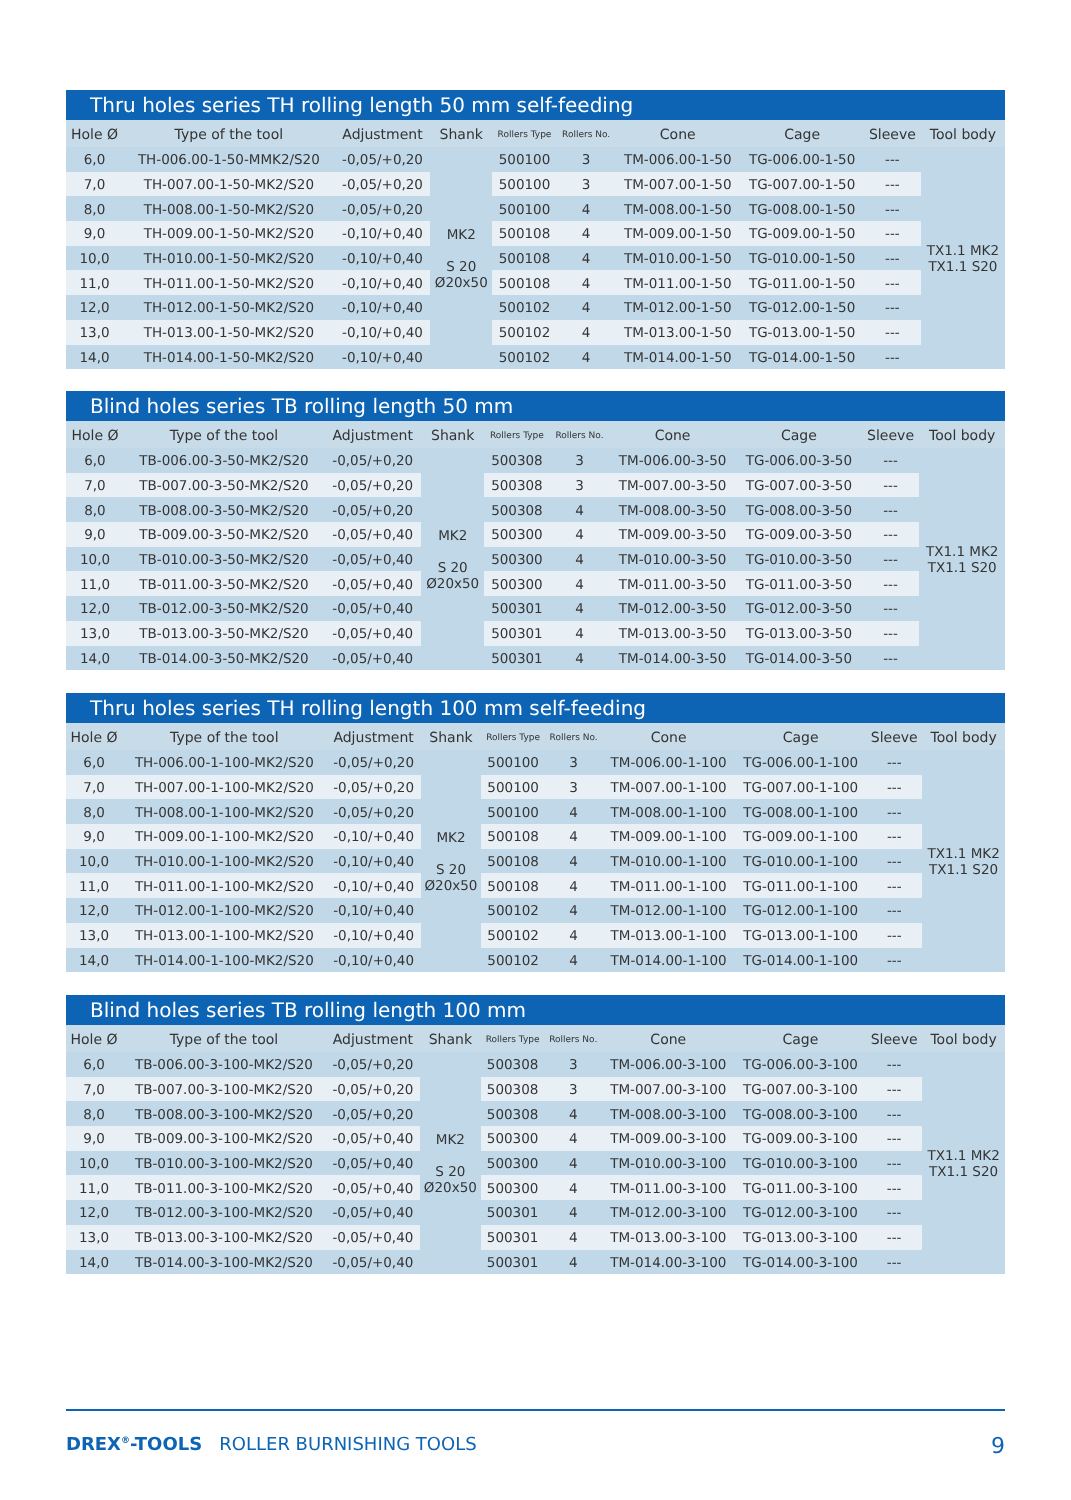Thru holes series TH rolling length 50 mm self-feeding
| Hole Ø | Type of the tool | Adjustment | Shank | Rollers Type | Rollers No. | Cone | Cage | Sleeve | Tool body |
| --- | --- | --- | --- | --- | --- | --- | --- | --- | --- |
| 6,0 | TH-006.00-1-50-MMK2/S20 | -0,05/+0,20 | MK2 S 20 Ø20x50 | 500100 | 3 | TM-006.00-1-50 | TG-006.00-1-50 | --- | TX1.1 MK2 TX1.1 S20 |
| 7,0 | TH-007.00-1-50-MK2/S20 | -0,05/+0,20 | | 500100 | 3 | TM-007.00-1-50 | TG-007.00-1-50 | --- | |
| 8,0 | TH-008.00-1-50-MK2/S20 | -0,05/+0,20 | | 500100 | 4 | TM-008.00-1-50 | TG-008.00-1-50 | --- | |
| 9,0 | TH-009.00-1-50-MK2/S20 | -0,10/+0,40 | | 500108 | 4 | TM-009.00-1-50 | TG-009.00-1-50 | --- | |
| 10,0 | TH-010.00-1-50-MK2/S20 | -0,10/+0,40 | | 500108 | 4 | TM-010.00-1-50 | TG-010.00-1-50 | --- | |
| 11,0 | TH-011.00-1-50-MK2/S20 | -0,10/+0,40 | | 500108 | 4 | TM-011.00-1-50 | TG-011.00-1-50 | --- | |
| 12,0 | TH-012.00-1-50-MK2/S20 | -0,10/+0,40 | | 500102 | 4 | TM-012.00-1-50 | TG-012.00-1-50 | --- | |
| 13,0 | TH-013.00-1-50-MK2/S20 | -0,10/+0,40 | | 500102 | 4 | TM-013.00-1-50 | TG-013.00-1-50 | --- | |
| 14,0 | TH-014.00-1-50-MK2/S20 | -0,10/+0,40 | | 500102 | 4 | TM-014.00-1-50 | TG-014.00-1-50 | --- | |
Blind holes series TB rolling length 50 mm
| Hole Ø | Type of the tool | Adjustment | Shank | Rollers Type | Rollers No. | Cone | Cage | Sleeve | Tool body |
| --- | --- | --- | --- | --- | --- | --- | --- | --- | --- |
| 6,0 | TB-006.00-3-50-MK2/S20 | -0,05/+0,20 | MK2 S 20 Ø20x50 | 500308 | 3 | TM-006.00-3-50 | TG-006.00-3-50 | --- | TX1.1 MK2 TX1.1 S20 |
| 7,0 | TB-007.00-3-50-MK2/S20 | -0,05/+0,20 | | 500308 | 3 | TM-007.00-3-50 | TG-007.00-3-50 | --- | |
| 8,0 | TB-008.00-3-50-MK2/S20 | -0,05/+0,20 | | 500308 | 4 | TM-008.00-3-50 | TG-008.00-3-50 | --- | |
| 9,0 | TB-009.00-3-50-MK2/S20 | -0,05/+0,40 | | 500300 | 4 | TM-009.00-3-50 | TG-009.00-3-50 | --- | |
| 10,0 | TB-010.00-3-50-MK2/S20 | -0,05/+0,40 | | 500300 | 4 | TM-010.00-3-50 | TG-010.00-3-50 | --- | |
| 11,0 | TB-011.00-3-50-MK2/S20 | -0,05/+0,40 | | 500300 | 4 | TM-011.00-3-50 | TG-011.00-3-50 | --- | |
| 12,0 | TB-012.00-3-50-MK2/S20 | -0,05/+0,40 | | 500301 | 4 | TM-012.00-3-50 | TG-012.00-3-50 | --- | |
| 13,0 | TB-013.00-3-50-MK2/S20 | -0,05/+0,40 | | 500301 | 4 | TM-013.00-3-50 | TG-013.00-3-50 | --- | |
| 14,0 | TB-014.00-3-50-MK2/S20 | -0,05/+0,40 | | 500301 | 4 | TM-014.00-3-50 | TG-014.00-3-50 | --- | |
Thru holes series TH rolling length 100 mm self-feeding
| Hole Ø | Type of the tool | Adjustment | Shank | Rollers Type | Rollers No. | Cone | Cage | Sleeve | Tool body |
| --- | --- | --- | --- | --- | --- | --- | --- | --- | --- |
| 6,0 | TH-006.00-1-100-MK2/S20 | -0,05/+0,20 | MK2 S 20 Ø20x50 | 500100 | 3 | TM-006.00-1-100 | TG-006.00-1-100 | --- | TX1.1 MK2 TX1.1 S20 |
| 7,0 | TH-007.00-1-100-MK2/S20 | -0,05/+0,20 | | 500100 | 3 | TM-007.00-1-100 | TG-007.00-1-100 | --- | |
| 8,0 | TH-008.00-1-100-MK2/S20 | -0,05/+0,20 | | 500100 | 4 | TM-008.00-1-100 | TG-008.00-1-100 | --- | |
| 9,0 | TH-009.00-1-100-MK2/S20 | -0,10/+0,40 | | 500108 | 4 | TM-009.00-1-100 | TG-009.00-1-100 | --- | |
| 10,0 | TH-010.00-1-100-MK2/S20 | -0,10/+0,40 | | 500108 | 4 | TM-010.00-1-100 | TG-010.00-1-100 | --- | |
| 11,0 | TH-011.00-1-100-MK2/S20 | -0,10/+0,40 | | 500108 | 4 | TM-011.00-1-100 | TG-011.00-1-100 | --- | |
| 12,0 | TH-012.00-1-100-MK2/S20 | -0,10/+0,40 | | 500102 | 4 | TM-012.00-1-100 | TG-012.00-1-100 | --- | |
| 13,0 | TH-013.00-1-100-MK2/S20 | -0,10/+0,40 | | 500102 | 4 | TM-013.00-1-100 | TG-013.00-1-100 | --- | |
| 14,0 | TH-014.00-1-100-MK2/S20 | -0,10/+0,40 | | 500102 | 4 | TM-014.00-1-100 | TG-014.00-1-100 | --- | |
Blind holes series TB rolling length 100 mm
| Hole Ø | Type of the tool | Adjustment | Shank | Rollers Type | Rollers No. | Cone | Cage | Sleeve | Tool body |
| --- | --- | --- | --- | --- | --- | --- | --- | --- | --- |
| 6,0 | TB-006.00-3-100-MK2/S20 | -0,05/+0,20 | MK2 S 20 Ø20x50 | 500308 | 3 | TM-006.00-3-100 | TG-006.00-3-100 | --- | TX1.1 MK2 TX1.1 S20 |
| 7,0 | TB-007.00-3-100-MK2/S20 | -0,05/+0,20 | | 500308 | 3 | TM-007.00-3-100 | TG-007.00-3-100 | --- | |
| 8,0 | TB-008.00-3-100-MK2/S20 | -0,05/+0,20 | | 500308 | 4 | TM-008.00-3-100 | TG-008.00-3-100 | --- | |
| 9,0 | TB-009.00-3-100-MK2/S20 | -0,05/+0,40 | | 500300 | 4 | TM-009.00-3-100 | TG-009.00-3-100 | --- | |
| 10,0 | TB-010.00-3-100-MK2/S20 | -0,05/+0,40 | | 500300 | 4 | TM-010.00-3-100 | TG-010.00-3-100 | --- | |
| 11,0 | TB-011.00-3-100-MK2/S20 | -0,05/+0,40 | | 500300 | 4 | TM-011.00-3-100 | TG-011.00-3-100 | --- | |
| 12,0 | TB-012.00-3-100-MK2/S20 | -0,05/+0,40 | | 500301 | 4 | TM-012.00-3-100 | TG-012.00-3-100 | --- | |
| 13,0 | TB-013.00-3-100-MK2/S20 | -0,05/+0,40 | | 500301 | 4 | TM-013.00-3-100 | TG-013.00-3-100 | --- | |
| 14,0 | TB-014.00-3-100-MK2/S20 | -0,05/+0,40 | | 500301 | 4 | TM-014.00-3-100 | TG-014.00-3-100 | --- | |
9 DREX<sup>®</sup>-TOOLS ROLLER BURNISHING TOOLS